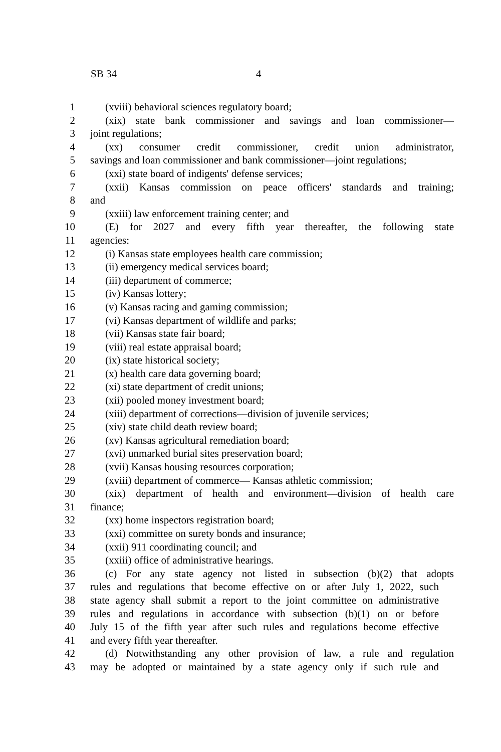SB 34 4
1 (xviii) behavioral sciences regulatory board;
2 (xix) state bank commissioner and savings and loan commissioner—
3 joint regulations;
4 (xx) consumer credit commissioner, credit union administrator,
5 savings and loan commissioner and bank commissioner—joint regulations;
6 (xxi) state board of indigents' defense services;
7 (xxii) Kansas commission on peace officers' standards and training;
8 and
9 (xxiii) law enforcement training center; and
10 (E) for 2027 and every fifth year thereafter, the following state
11 agencies:
12 (i) Kansas state employees health care commission;
13 (ii) emergency medical services board;
14 (iii) department of commerce;
15 (iv) Kansas lottery;
16 (v) Kansas racing and gaming commission;
17 (vi) Kansas department of wildlife and parks;
18 (vii) Kansas state fair board;
19 (viii) real estate appraisal board;
20 (ix) state historical society;
21 (x) health care data governing board;
22 (xi) state department of credit unions;
23 (xii) pooled money investment board;
24 (xiii) department of corrections—division of juvenile services;
25 (xiv) state child death review board;
26 (xv) Kansas agricultural remediation board;
27 (xvi) unmarked burial sites preservation board;
28 (xvii) Kansas housing resources corporation;
29 (xviii) department of commerce— Kansas athletic commission;
30 (xix) department of health and environment—division of health care
31 finance;
32 (xx) home inspectors registration board;
33 (xxi) committee on surety bonds and insurance;
34 (xxii) 911 coordinating council; and
35 (xxiii) office of administrative hearings.
36 (c) For any state agency not listed in subsection (b)(2) that adopts
37 rules and regulations that become effective on or after July 1, 2022, such
38 state agency shall submit a report to the joint committee on administrative
39 rules and regulations in accordance with subsection (b)(1) on or before
40 July 15 of the fifth year after such rules and regulations become effective
41 and every fifth year thereafter.
42 (d) Notwithstanding any other provision of law, a rule and regulation
43 may be adopted or maintained by a state agency only if such rule and